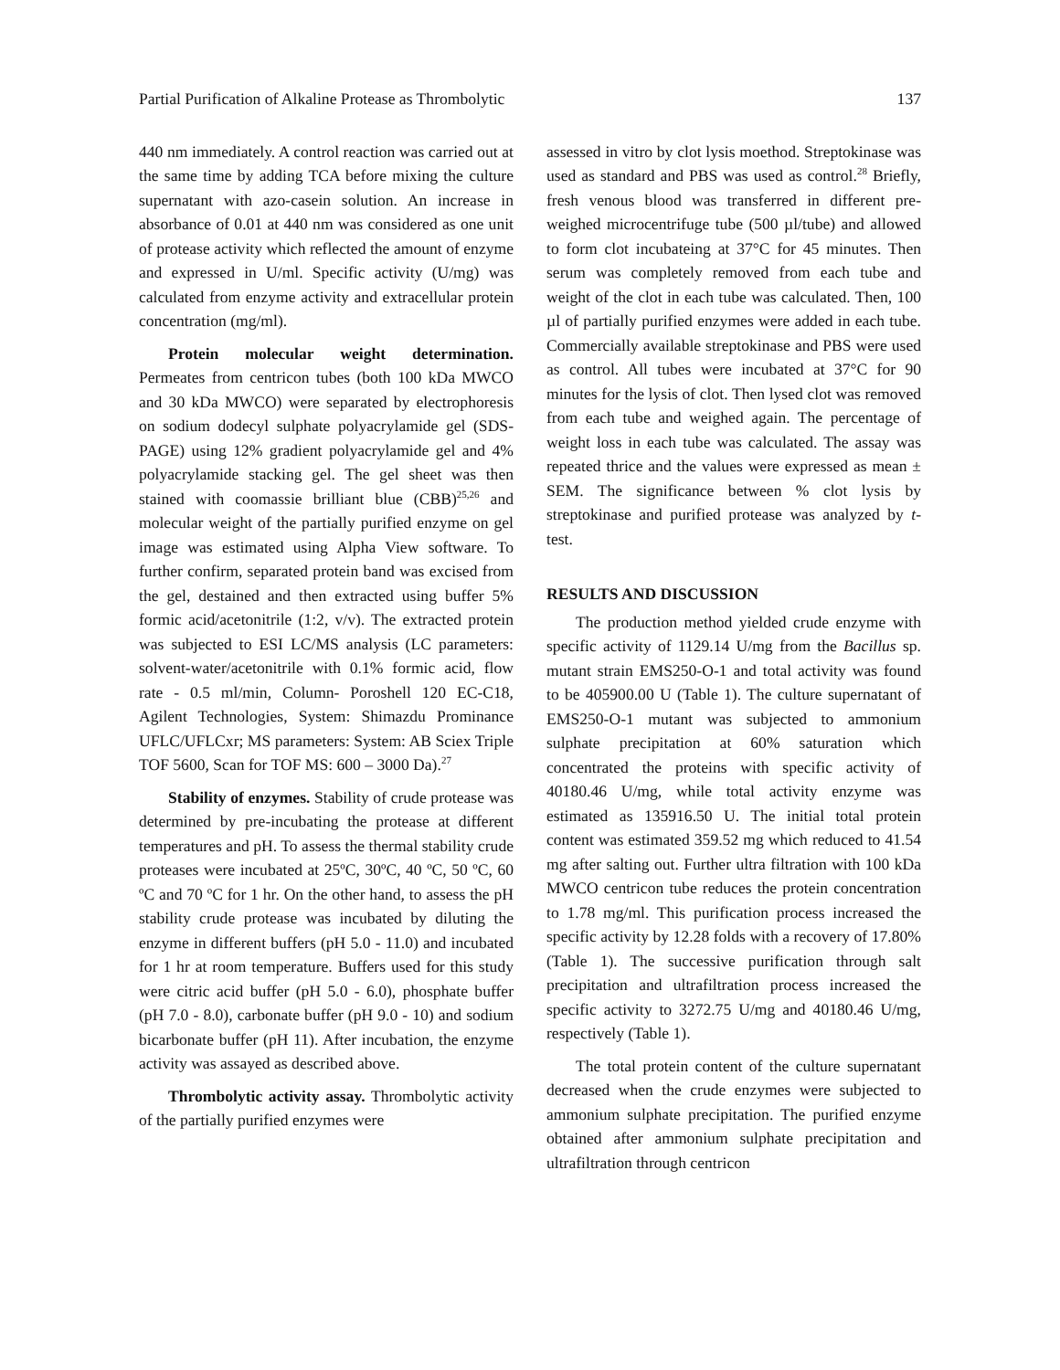Partial Purification of Alkaline Protease as Thrombolytic 137
440 nm immediately. A control reaction was carried out at the same time by adding TCA before mixing the culture supernatant with azo-casein solution. An increase in absorbance of 0.01 at 440 nm was considered as one unit of protease activity which reflected the amount of enzyme and expressed in U/ml. Specific activity (U/mg) was calculated from enzyme activity and extracellular protein concentration (mg/ml).
Protein molecular weight determination. Permeates from centricon tubes (both 100 kDa MWCO and 30 kDa MWCO) were separated by electrophoresis on sodium dodecyl sulphate polyacrylamide gel (SDS-PAGE) using 12% gradient polyacrylamide gel and 4% polyacrylamide stacking gel. The gel sheet was then stained with coomassie brilliant blue (CBB)<sup>25,26</sup> and molecular weight of the partially purified enzyme on gel image was estimated using Alpha View software. To further confirm, separated protein band was excised from the gel, destained and then extracted using buffer 5% formic acid/acetonitrile (1:2, v/v). The extracted protein was subjected to ESI LC/MS analysis (LC parameters: solvent-water/acetonitrile with 0.1% formic acid, flow rate - 0.5 ml/min, Column- Poroshell 120 EC-C18, Agilent Technologies, System: Shimazdu Prominance UFLC/UFLCxr; MS parameters: System: AB Sciex Triple TOF 5600, Scan for TOF MS: 600 – 3000 Da).<sup>27</sup>
Stability of enzymes. Stability of crude protease was determined by pre-incubating the protease at different temperatures and pH. To assess the thermal stability crude proteases were incubated at 25ºC, 30ºC, 40 ºC, 50 ºC, 60 ºC and 70 ºC for 1 hr. On the other hand, to assess the pH stability crude protease was incubated by diluting the enzyme in different buffers (pH 5.0 - 11.0) and incubated for 1 hr at room temperature. Buffers used for this study were citric acid buffer (pH 5.0 - 6.0), phosphate buffer (pH 7.0 - 8.0), carbonate buffer (pH 9.0 - 10) and sodium bicarbonate buffer (pH 11). After incubation, the enzyme activity was assayed as described above.
Thrombolytic activity assay. Thrombolytic activity of the partially purified enzymes were
assessed in vitro by clot lysis moethod. Streptokinase was used as standard and PBS was used as control.<sup>28</sup> Briefly, fresh venous blood was transferred in different pre-weighed microcentrifuge tube (500 µl/tube) and allowed to form clot incubateing at 37°C for 45 minutes. Then serum was completely removed from each tube and weight of the clot in each tube was calculated. Then, 100 µl of partially purified enzymes were added in each tube. Commercially available streptokinase and PBS were used as control. All tubes were incubated at 37°C for 90 minutes for the lysis of clot. Then lysed clot was removed from each tube and weighed again. The percentage of weight loss in each tube was calculated. The assay was repeated thrice and the values were expressed as mean ± SEM. The significance between % clot lysis by streptokinase and purified protease was analyzed by t-test.
RESULTS AND DISCUSSION
The production method yielded crude enzyme with specific activity of 1129.14 U/mg from the Bacillus sp. mutant strain EMS250-O-1 and total activity was found to be 405900.00 U (Table 1). The culture supernatant of EMS250-O-1 mutant was subjected to ammonium sulphate precipitation at 60% saturation which concentrated the proteins with specific activity of 40180.46 U/mg, while total activity enzyme was estimated as 135916.50 U. The initial total protein content was estimated 359.52 mg which reduced to 41.54 mg after salting out. Further ultra filtration with 100 kDa MWCO centricon tube reduces the protein concentration to 1.78 mg/ml. This purification process increased the specific activity by 12.28 folds with a recovery of 17.80% (Table 1). The successive purification through salt precipitation and ultrafiltration process increased the specific activity to 3272.75 U/mg and 40180.46 U/mg, respectively (Table 1).
The total protein content of the culture supernatant decreased when the crude enzymes were subjected to ammonium sulphate precipitation. The purified enzyme obtained after ammonium sulphate precipitation and ultrafiltration through centricon